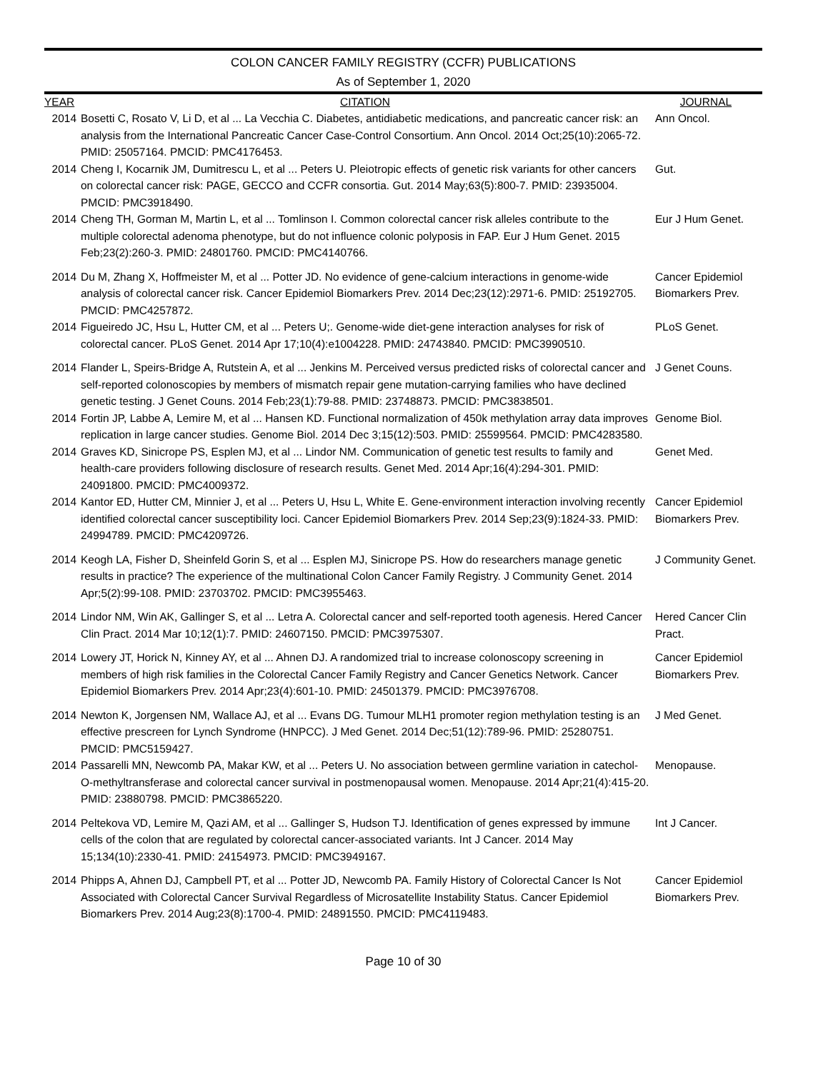COLON CANCER FAMILY REGISTRY (CCFR) PUBLICATIONS
As of September 1, 2020
| YEAR | CITATION | JOURNAL |
| --- | --- | --- |
| 2014 | Bosetti C, Rosato V, Li D, et al ... La Vecchia C. Diabetes, antidiabetic medications, and pancreatic cancer risk: an analysis from the International Pancreatic Cancer Case-Control Consortium. Ann Oncol. 2014 Oct;25(10):2065-72. PMID: 25057164. PMCID: PMC4176453. | Ann Oncol. |
| 2014 | Cheng I, Kocarnik JM, Dumitrescu L, et al ... Peters U. Pleiotropic effects of genetic risk variants for other cancers on colorectal cancer risk: PAGE, GECCO and CCFR consortia. Gut. 2014 May;63(5):800-7. PMID: 23935004. PMCID: PMC3918490. | Gut. |
| 2014 | Cheng TH, Gorman M, Martin L, et al ... Tomlinson I. Common colorectal cancer risk alleles contribute to the multiple colorectal adenoma phenotype, but do not influence colonic polyposis in FAP. Eur J Hum Genet. 2015 Feb;23(2):260-3. PMID: 24801760. PMCID: PMC4140766. | Eur J Hum Genet. |
| 2014 | Du M, Zhang X, Hoffmeister M, et al ... Potter JD. No evidence of gene-calcium interactions in genome-wide analysis of colorectal cancer risk. Cancer Epidemiol Biomarkers Prev. 2014 Dec;23(12):2971-6. PMID: 25192705. PMCID: PMC4257872. | Cancer Epidemiol Biomarkers Prev. |
| 2014 | Figueiredo JC, Hsu L, Hutter CM, et al ... Peters U;. Genome-wide diet-gene interaction analyses for risk of colorectal cancer. PLoS Genet. 2014 Apr 17;10(4):e1004228. PMID: 24743840. PMCID: PMC3990510. | PLoS Genet. |
| 2014 | Flander L, Speirs-Bridge A, Rutstein A, et al ... Jenkins M. Perceived versus predicted risks of colorectal cancer and self-reported colonoscopies by members of mismatch repair gene mutation-carrying families who have declined genetic testing. J Genet Couns. 2014 Feb;23(1):79-88. PMID: 23748873. PMCID: PMC3838501. | J Genet Couns. |
| 2014 | Fortin JP, Labbe A, Lemire M, et al ... Hansen KD. Functional normalization of 450k methylation array data improves replication in large cancer studies. Genome Biol. 2014 Dec 3;15(12):503. PMID: 25599564. PMCID: PMC4283580. | Genome Biol. |
| 2014 | Graves KD, Sinicrope PS, Esplen MJ, et al ... Lindor NM. Communication of genetic test results to family and health-care providers following disclosure of research results. Genet Med. 2014 Apr;16(4):294-301. PMID: 24091800. PMCID: PMC4009372. | Genet Med. |
| 2014 | Kantor ED, Hutter CM, Minnier J, et al ... Peters U, Hsu L, White E. Gene-environment interaction involving recently identified colorectal cancer susceptibility loci. Cancer Epidemiol Biomarkers Prev. 2014 Sep;23(9):1824-33. PMID: 24994789. PMCID: PMC4209726. | Cancer Epidemiol Biomarkers Prev. |
| 2014 | Keogh LA, Fisher D, Sheinfeld Gorin S, et al ... Esplen MJ, Sinicrope PS. How do researchers manage genetic results in practice? The experience of the multinational Colon Cancer Family Registry. J Community Genet. 2014 Apr;5(2):99-108. PMID: 23703702. PMCID: PMC3955463. | J Community Genet. |
| 2014 | Lindor NM, Win AK, Gallinger S, et al ... Letra A. Colorectal cancer and self-reported tooth agenesis. Hered Cancer Clin Pract. 2014 Mar 10;12(1):7. PMID: 24607150. PMCID: PMC3975307. | Hered Cancer Clin Pract. |
| 2014 | Lowery JT, Horick N, Kinney AY, et al ... Ahnen DJ. A randomized trial to increase colonoscopy screening in members of high risk families in the Colorectal Cancer Family Registry and Cancer Genetics Network. Cancer Epidemiol Biomarkers Prev. 2014 Apr;23(4):601-10. PMID: 24501379. PMCID: PMC3976708. | Cancer Epidemiol Biomarkers Prev. |
| 2014 | Newton K, Jorgensen NM, Wallace AJ, et al ... Evans DG. Tumour MLH1 promoter region methylation testing is an effective prescreen for Lynch Syndrome (HNPCC). J Med Genet. 2014 Dec;51(12):789-96. PMID: 25280751. PMCID: PMC5159427. | J Med Genet. |
| 2014 | Passarelli MN, Newcomb PA, Makar KW, et al ... Peters U. No association between germline variation in catechol-O-methyltransferase and colorectal cancer survival in postmenopausal women. Menopause. 2014 Apr;21(4):415-20. PMID: 23880798. PMCID: PMC3865220. | Menopause. |
| 2014 | Peltekova VD, Lemire M, Qazi AM, et al ... Gallinger S, Hudson TJ. Identification of genes expressed by immune cells of the colon that are regulated by colorectal cancer-associated variants. Int J Cancer. 2014 May 15;134(10):2330-41. PMID: 24154973. PMCID: PMC3949167. | Int J Cancer. |
| 2014 | Phipps A, Ahnen DJ, Campbell PT, et al ... Potter JD, Newcomb PA. Family History of Colorectal Cancer Is Not Associated with Colorectal Cancer Survival Regardless of Microsatellite Instability Status. Cancer Epidemiol Biomarkers Prev. 2014 Aug;23(8):1700-4. PMID: 24891550. PMCID: PMC4119483. | Cancer Epidemiol Biomarkers Prev. |
Page 10 of 30